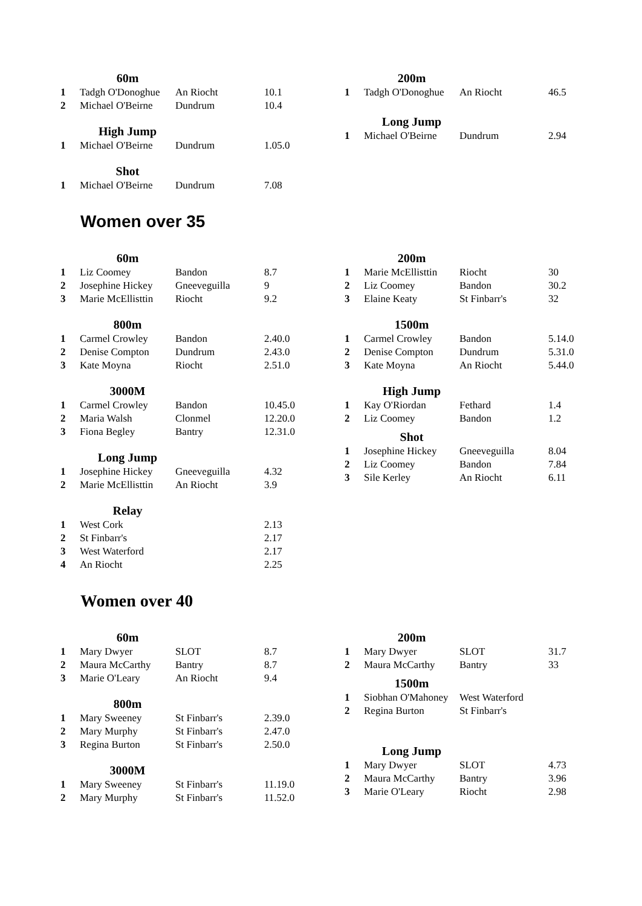| | 60m | | |
| 1 | Tadgh O'Donoghue | An Riocht | 10.1 |
| 2 | Michael O'Beirne | Dundrum | 10.4 |
| | High Jump | | |
| 1 | Michael O'Beirne | Dundrum | 1.05.0 |
| | Shot | | |
| 1 | Michael O'Beirne | Dundrum | 7.08 |
| | 200m | | |
| 1 | Tadgh O'Donoghue | An Riocht | 46.5 |
| | Long Jump | | |
| 1 | Michael O'Beirne | Dundrum | 2.94 |
Women over 35
| | 60m | | |
| 1 | Liz Coomey | Bandon | 8.7 |
| 2 | Josephine Hickey | Gneeveguilla | 9 |
| 3 | Marie McEllisttin | Riocht | 9.2 |
| | 800m | | |
| 1 | Carmel Crowley | Bandon | 2.40.0 |
| 2 | Denise Compton | Dundrum | 2.43.0 |
| 3 | Kate Moyna | Riocht | 2.51.0 |
| | 3000M | | |
| 1 | Carmel Crowley | Bandon | 10.45.0 |
| 2 | Maria Walsh | Clonmel | 12.20.0 |
| 3 | Fiona Begley | Bantry | 12.31.0 |
| | Long Jump | | |
| 1 | Josephine Hickey | Gneeveguilla | 4.32 |
| 2 | Marie McEllisttin | An Riocht | 3.9 |
| | Relay | | |
| 1 | West Cork | | 2.13 |
| 2 | St Finbarr's | | 2.17 |
| 3 | West Waterford | | 2.17 |
| 4 | An Riocht | | 2.25 |
| | 200m | | |
| 1 | Marie McEllisttin | Riocht | 30 |
| 2 | Liz Coomey | Bandon | 30.2 |
| 3 | Elaine Keaty | St Finbarr's | 32 |
| | 1500m | | |
| 1 | Carmel Crowley | Bandon | 5.14.0 |
| 2 | Denise Compton | Dundrum | 5.31.0 |
| 3 | Kate Moyna | An Riocht | 5.44.0 |
| | High Jump | | |
| 1 | Kay O'Riordan | Fethard | 1.4 |
| 2 | Liz Coomey | Bandon | 1.2 |
| | Shot | | |
| 1 | Josephine Hickey | Gneeveguilla | 8.04 |
| 2 | Liz Coomey | Bandon | 7.84 |
| 3 | Sile Kerley | An Riocht | 6.11 |
Women over 40
| | 60m | | |
| 1 | Mary Dwyer | SLOT | 8.7 |
| 2 | Maura McCarthy | Bantry | 8.7 |
| 3 | Marie O'Leary | An Riocht | 9.4 |
| | 800m | | |
| 1 | Mary Sweeney | St Finbarr's | 2.39.0 |
| 2 | Mary Murphy | St Finbarr's | 2.47.0 |
| 3 | Regina Burton | St Finbarr's | 2.50.0 |
| | 3000M | | |
| 1 | Mary Sweeney | St Finbarr's | 11.19.0 |
| 2 | Mary Murphy | St Finbarr's | 11.52.0 |
| | 200m | | |
| 1 | Mary Dwyer | SLOT | 31.7 |
| 2 | Maura McCarthy | Bantry | 33 |
| | 1500m | | |
| 1 | Siobhan O'Mahoney | West Waterford | |
| 2 | Regina Burton | St Finbarr's | |
| | Long Jump | | |
| 1 | Mary Dwyer | SLOT | 4.73 |
| 2 | Maura McCarthy | Bantry | 3.96 |
| 3 | Marie O'Leary | Riocht | 2.98 |